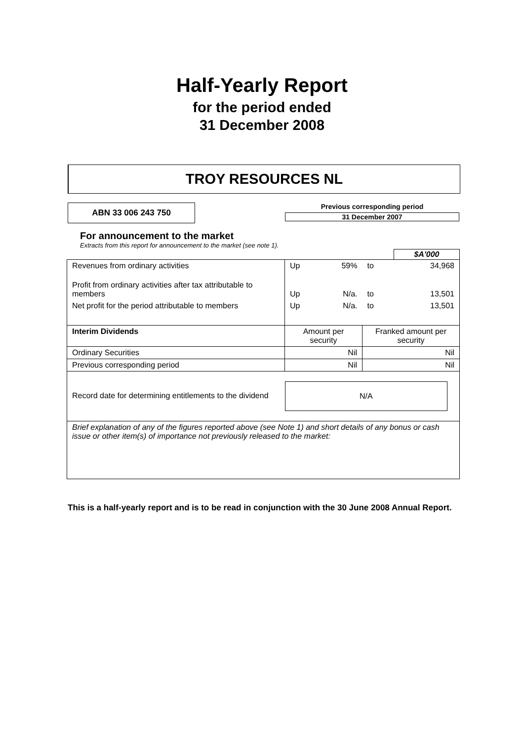Half-Yearly Report
for the period ended
31 December 2008
TROY RESOURCES NL
ABN 33 006 243 750
Previous corresponding period
31 December 2007
For announcement to the market
Extracts from this report for announcement to the market (see note 1).
| | | | | $A'000 |
| Revenues from ordinary activities | Up | 59% | to | 34,968 |
| Profit from ordinary activities after tax attributable to members | Up | N/a. | to | 13,501 |
| Net profit for the period attributable to members | Up | N/a. | to | 13,501 |
| Interim Dividends | Amount per security | | Franked amount per security | |
| Ordinary Securities | Nil | | Nil | |
| Previous corresponding period | Nil | | Nil | |
| Record date for determining entitlements to the dividend | N/A | | | |
| Brief explanation of any of the figures reported above (see Note 1) and short details of any bonus or cash issue or other item(s) of importance not previously released to the market: | | | | |
This is a half-yearly report and is to be read in conjunction with the 30 June 2008 Annual Report.